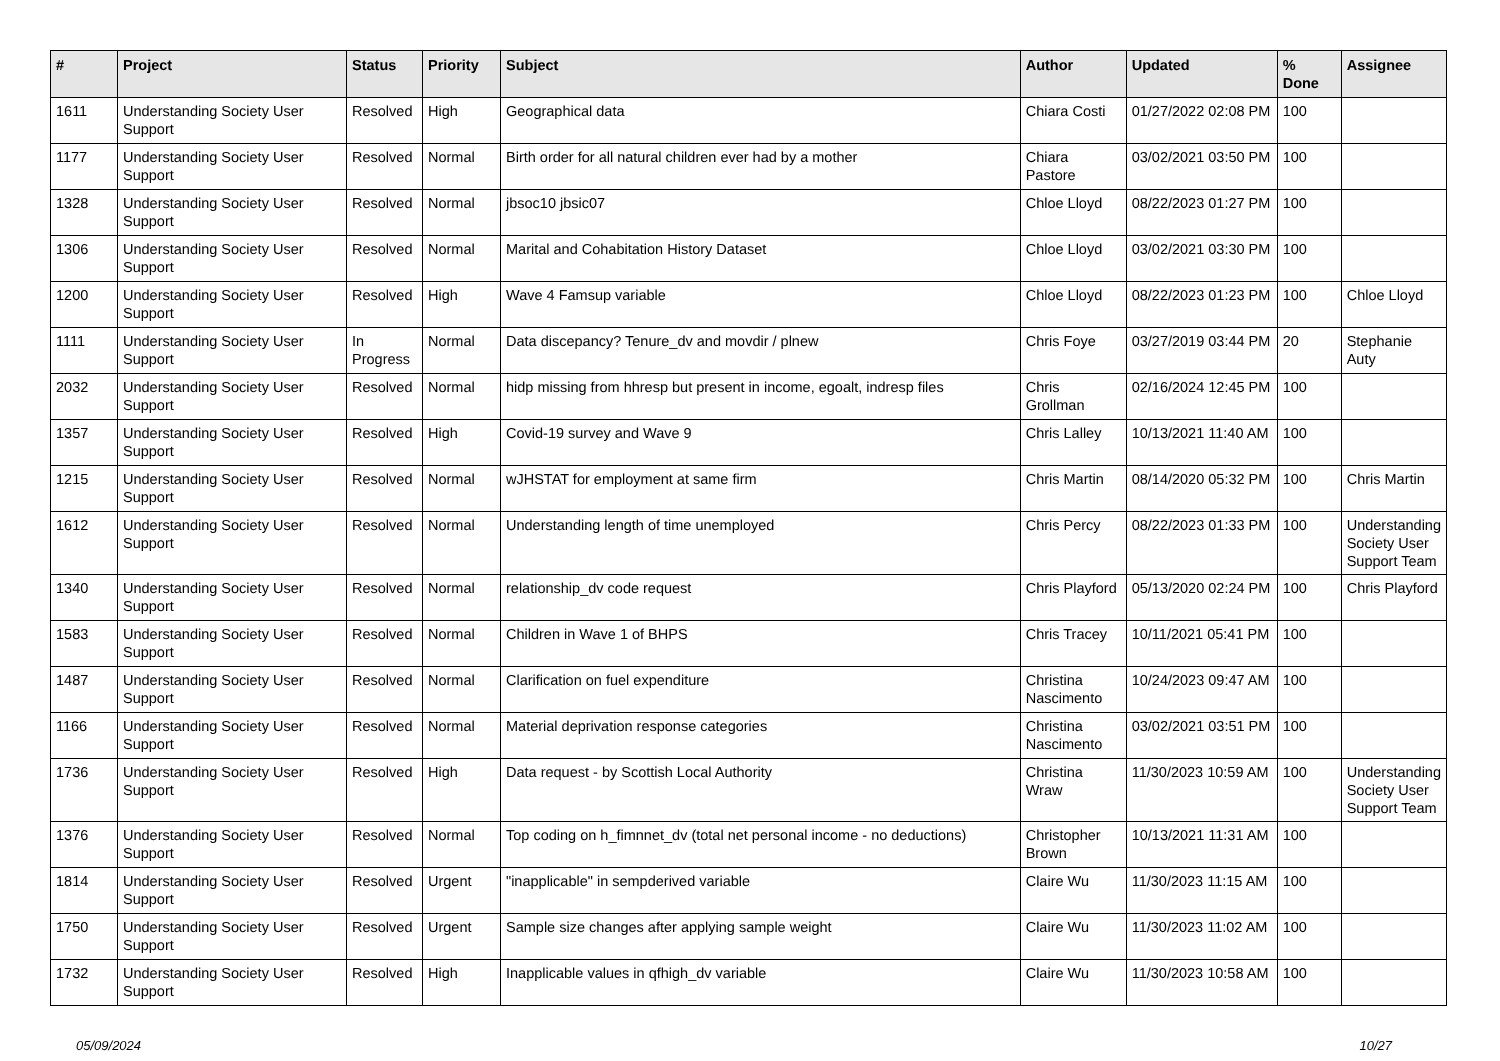| # | Project | Status | Priority | Subject | Author | Updated | % Done | Assignee |
| --- | --- | --- | --- | --- | --- | --- | --- | --- |
| 1611 | Understanding Society User Support | Resolved | High | Geographical data | Chiara Costi | 01/27/2022 02:08 PM | 100 | |
| 1177 | Understanding Society User Support | Resolved | Normal | Birth order for all natural children ever had by a mother | Chiara Pastore | 03/02/2021 03:50 PM | 100 | |
| 1328 | Understanding Society User Support | Resolved | Normal | jbsoc10 jbsic07 | Chloe Lloyd | 08/22/2023 01:27 PM | 100 | |
| 1306 | Understanding Society User Support | Resolved | Normal | Marital and Cohabitation History Dataset | Chloe Lloyd | 03/02/2021 03:30 PM | 100 | |
| 1200 | Understanding Society User Support | Resolved | High | Wave 4 Famsup variable | Chloe Lloyd | 08/22/2023 01:23 PM | 100 | Chloe Lloyd |
| 1111 | Understanding Society User Support | In Progress | Normal | Data discepancy? Tenure_dv and movdir / plnew | Chris Foye | 03/27/2019 03:44 PM | 20 | Stephanie Auty |
| 2032 | Understanding Society User Support | Resolved | Normal | hidp missing from hhresp but present in income, egoalt, indresp files | Chris Grollman | 02/16/2024 12:45 PM | 100 | |
| 1357 | Understanding Society User Support | Resolved | High | Covid-19 survey and Wave 9 | Chris Lalley | 10/13/2021 11:40 AM | 100 | |
| 1215 | Understanding Society User Support | Resolved | Normal | wJHSTAT for employment at same firm | Chris Martin | 08/14/2020 05:32 PM | 100 | Chris Martin |
| 1612 | Understanding Society User Support | Resolved | Normal | Understanding length of time unemployed | Chris Percy | 08/22/2023 01:33 PM | 100 | Understanding Society User Support Team |
| 1340 | Understanding Society User Support | Resolved | Normal | relationship_dv code request | Chris Playford | 05/13/2020 02:24 PM | 100 | Chris Playford |
| 1583 | Understanding Society User Support | Resolved | Normal | Children in Wave 1 of BHPS | Chris Tracey | 10/11/2021 05:41 PM | 100 | |
| 1487 | Understanding Society User Support | Resolved | Normal | Clarification on fuel expenditure | Christina Nascimento | 10/24/2023 09:47 AM | 100 | |
| 1166 | Understanding Society User Support | Resolved | Normal | Material deprivation response categories | Christina Nascimento | 03/02/2021 03:51 PM | 100 | |
| 1736 | Understanding Society User Support | Resolved | High | Data request - by Scottish Local Authority | Christina Wraw | 11/30/2023 10:59 AM | 100 | Understanding Society User Support Team |
| 1376 | Understanding Society User Support | Resolved | Normal | Top coding on h_fimnnet_dv (total net personal income - no deductions) | Christopher Brown | 10/13/2021 11:31 AM | 100 | |
| 1814 | Understanding Society User Support | Resolved | Urgent | "inapplicable" in sempderived variable | Claire Wu | 11/30/2023 11:15 AM | 100 | |
| 1750 | Understanding Society User Support | Resolved | Urgent | Sample size changes after applying sample weight | Claire Wu | 11/30/2023 11:02 AM | 100 | |
| 1732 | Understanding Society User Support | Resolved | High | Inapplicable values in qfhigh_dv variable | Claire Wu | 11/30/2023 10:58 AM | 100 | |
05/09/2024 10/27